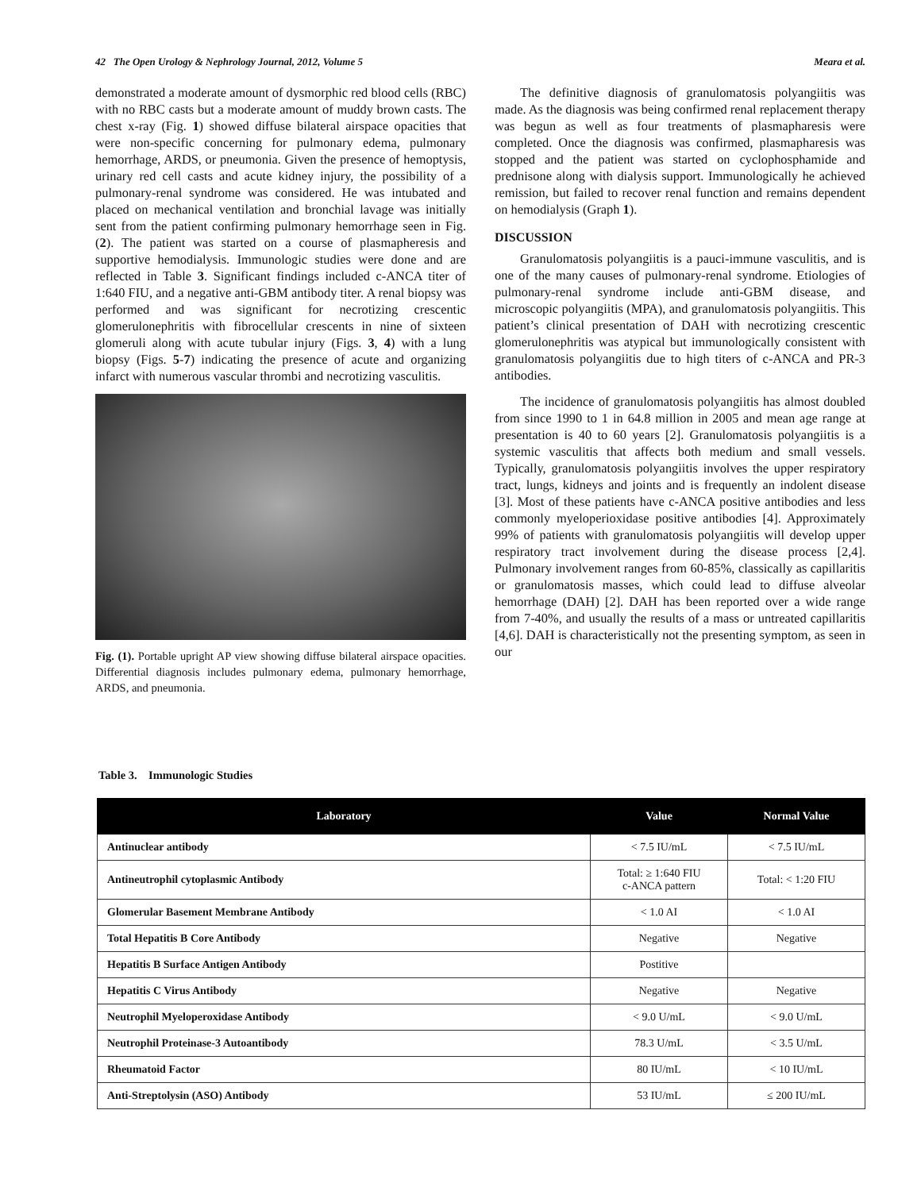42 The Open Urology & Nephrology Journal, 2012, Volume 5 Meara et al.
demonstrated a moderate amount of dysmorphic red blood cells (RBC) with no RBC casts but a moderate amount of muddy brown casts. The chest x-ray (Fig. 1) showed diffuse bilateral airspace opacities that were non-specific concerning for pulmonary edema, pulmonary hemorrhage, ARDS, or pneumonia. Given the presence of hemoptysis, urinary red cell casts and acute kidney injury, the possibility of a pulmonary-renal syndrome was considered. He was intubated and placed on mechanical ventilation and bronchial lavage was initially sent from the patient confirming pulmonary hemorrhage seen in Fig. (2). The patient was started on a course of plasmapheresis and supportive hemodialysis. Immunologic studies were done and are reflected in Table 3. Significant findings included c-ANCA titer of 1:640 FIU, and a negative anti-GBM antibody titer. A renal biopsy was performed and was significant for necrotizing crescentic glomerulonephritis with fibrocellular crescents in nine of sixteen glomeruli along with acute tubular injury (Figs. 3, 4) with a lung biopsy (Figs. 5-7) indicating the presence of acute and organizing infarct with numerous vascular thrombi and necrotizing vasculitis.
Fig. (1). Portable upright AP view showing diffuse bilateral airspace opacities. Differential diagnosis includes pulmonary edema, pulmonary hemorrhage, ARDS, and pneumonia.
The definitive diagnosis of granulomatosis polyangiitis was made. As the diagnosis was being confirmed renal replacement therapy was begun as well as four treatments of plasmapharesis were completed. Once the diagnosis was confirmed, plasmapharesis was stopped and the patient was started on cyclophosphamide and prednisone along with dialysis support. Immunologically he achieved remission, but failed to recover renal function and remains dependent on hemodialysis (Graph 1).
DISCUSSION
Granulomatosis polyangiitis is a pauci-immune vasculitis, and is one of the many causes of pulmonary-renal syndrome. Etiologies of pulmonary-renal syndrome include anti-GBM disease, and microscopic polyangiitis (MPA), and granulomatosis polyangiitis. This patient’s clinical presentation of DAH with necrotizing crescentic glomerulonephritis was atypical but immunologically consistent with granulomatosis polyangiitis due to high titers of c-ANCA and PR-3 antibodies.
The incidence of granulomatosis polyangiitis has almost doubled from since 1990 to 1 in 64.8 million in 2005 and mean age range at presentation is 40 to 60 years [2]. Granulomatosis polyangiitis is a systemic vasculitis that affects both medium and small vessels. Typically, granulomatosis polyangiitis involves the upper respiratory tract, lungs, kidneys and joints and is frequently an indolent disease [3]. Most of these patients have c-ANCA positive antibodies and less commonly myeloperioxidase positive antibodies [4]. Approximately 99% of patients with granulomatosis polyangiitis will develop upper respiratory tract involvement during the disease process [2,4]. Pulmonary involvement ranges from 60-85%, classically as capillaritis or granulomatosis masses, which could lead to diffuse alveolar hemorrhage (DAH) [2]. DAH has been reported over a wide range from 7-40%, and usually the results of a mass or untreated capillaritis [4,6]. DAH is characteristically not the presenting symptom, as seen in our
Table 3. Immunologic Studies
| Laboratory | Value | Normal Value |
| --- | --- | --- |
| Antinuclear antibody | < 7.5 IU/mL | < 7.5 IU/mL |
| Antineutrophil cytoplasmic Antibody | Total: ≥ 1:640 FIU c-ANCA pattern | Total: < 1:20 FIU |
| Glomerular Basement Membrane Antibody | < 1.0 AI | < 1.0 AI |
| Total Hepatitis B Core Antibody | Negative | Negative |
| Hepatitis B Surface Antigen Antibody | Postitive | |
| Hepatitis C Virus Antibody | Negative | Negative |
| Neutrophil Myeloperoxidase Antibody | < 9.0 U/mL | < 9.0 U/mL |
| Neutrophil Proteinase-3 Autoantibody | 78.3 U/mL | < 3.5 U/mL |
| Rheumatoid Factor | 80 IU/mL | < 10 IU/mL |
| Anti-Streptolysin (ASO) Antibody | 53 IU/mL | ≤ 200 IU/mL |